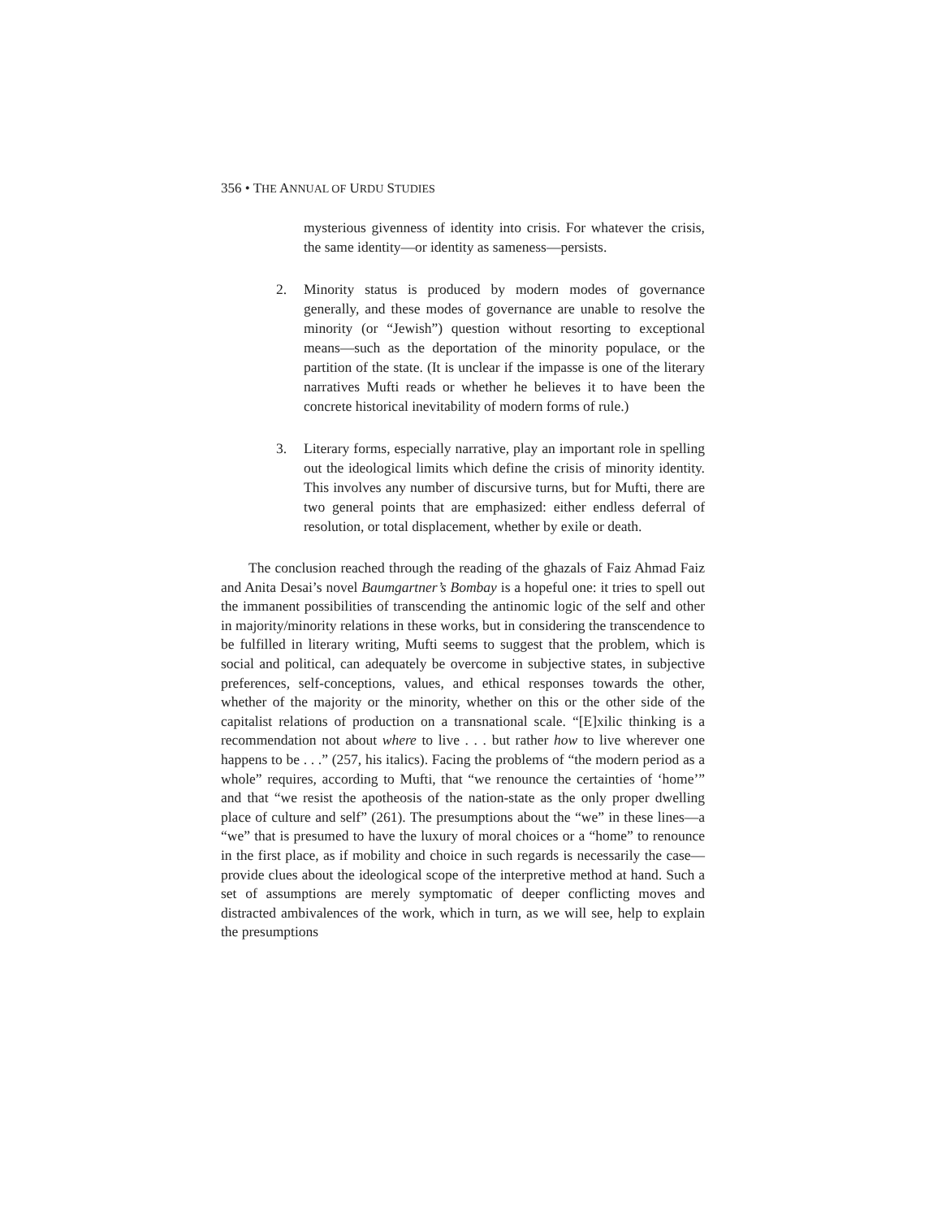356 • THE ANNUAL OF URDU STUDIES
mysterious givenness of identity into crisis. For whatever the crisis, the same identity—or identity as sameness—persists.
2. Minority status is produced by modern modes of governance generally, and these modes of governance are unable to resolve the minority (or “Jewish”) question without resorting to exceptional means—such as the deportation of the minority populace, or the partition of the state. (It is unclear if the impasse is one of the literary narratives Mufti reads or whether he believes it to have been the concrete historical inevitability of modern forms of rule.)
3. Literary forms, especially narrative, play an important role in spelling out the ideological limits which define the crisis of minority identity. This involves any number of discursive turns, but for Mufti, there are two general points that are emphasized: either endless deferral of resolution, or total displacement, whether by exile or death.
The conclusion reached through the reading of the ghazals of Faiz Ahmad Faiz and Anita Desai’s novel Baumgartner’s Bombay is a hopeful one: it tries to spell out the immanent possibilities of transcending the antinomic logic of the self and other in majority/minority relations in these works, but in considering the transcendence to be fulfilled in literary writing, Mufti seems to suggest that the problem, which is social and political, can adequately be overcome in subjective states, in subjective preferences, self-conceptions, values, and ethical responses towards the other, whether of the majority or the minority, whether on this or the other side of the capitalist relations of production on a transnational scale. “[E]xilic thinking is a recommendation not about where to live . . . but rather how to live wherever one happens to be . . .” (257, his italics). Facing the problems of “the modern period as a whole” requires, according to Mufti, that “we renounce the certainties of ‘home’” and that “we resist the apotheosis of the nation-state as the only proper dwelling place of culture and self” (261). The presumptions about the “we” in these lines—a “we” that is presumed to have the luxury of moral choices or a “home” to renounce in the first place, as if mobility and choice in such regards is necessarily the case—provide clues about the ideological scope of the interpretive method at hand. Such a set of assumptions are merely symptomatic of deeper conflicting moves and distracted ambivalences of the work, which in turn, as we will see, help to explain the presumptions